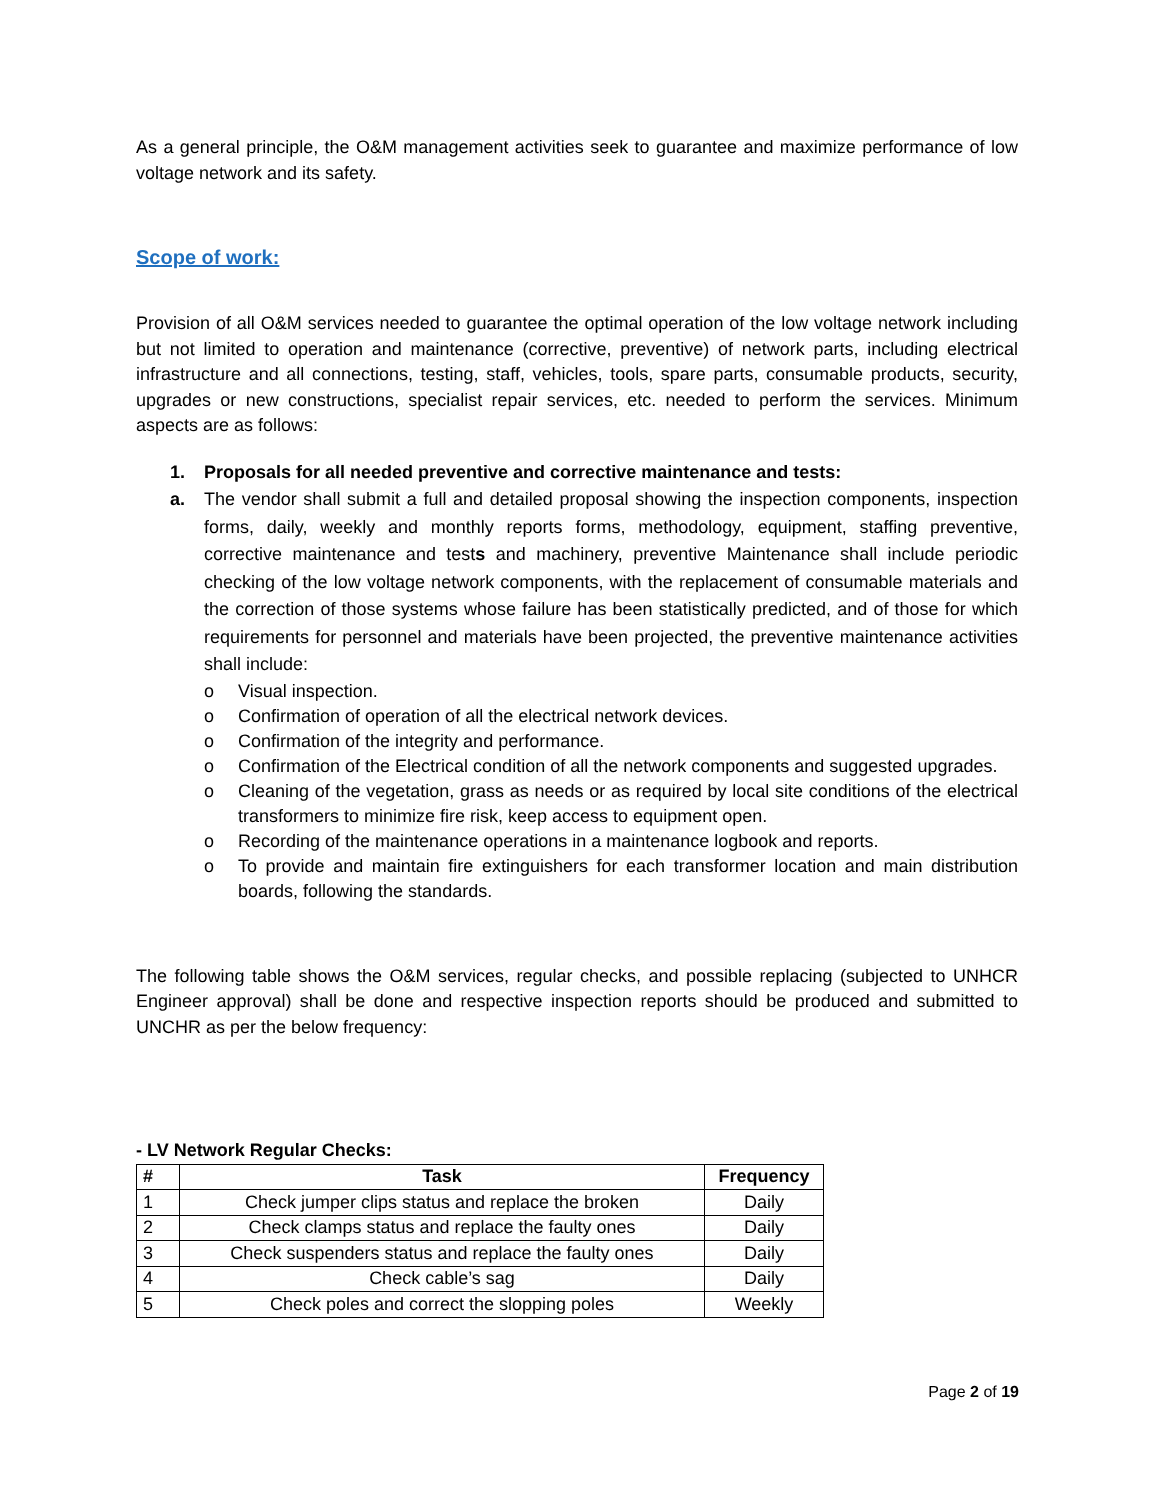As a general principle, the O&M management activities seek to guarantee and maximize performance of low voltage network and its safety.
Scope of work:
Provision of all O&M services needed to guarantee the optimal operation of the low voltage network including but not limited to operation and maintenance (corrective, preventive) of network parts, including electrical infrastructure and all connections, testing, staff, vehicles, tools, spare parts, consumable products, security, upgrades or new constructions, specialist repair services, etc. needed to perform the services. Minimum aspects are as follows:
1. Proposals for all needed preventive and corrective maintenance and tests:
a. The vendor shall submit a full and detailed proposal showing the inspection components, inspection forms, daily, weekly and monthly reports forms, methodology, equipment, staffing preventive, corrective maintenance and tests and machinery, preventive Maintenance shall include periodic checking of the low voltage network components, with the replacement of consumable materials and the correction of those systems whose failure has been statistically predicted, and of those for which requirements for personnel and materials have been projected, the preventive maintenance activities shall include:
o Visual inspection.
o Confirmation of operation of all the electrical network devices.
o Confirmation of the integrity and performance.
o Confirmation of the Electrical condition of all the network components and suggested upgrades.
o Cleaning of the vegetation, grass as needs or as required by local site conditions of the electrical transformers to minimize fire risk, keep access to equipment open.
o Recording of the maintenance operations in a maintenance logbook and reports.
o To provide and maintain fire extinguishers for each transformer location and main distribution boards, following the standards.
The following table shows the O&M services, regular checks, and possible replacing (subjected to UNHCR Engineer approval) shall be done and respective inspection reports should be produced and submitted to UNCHR as per the below frequency:
- LV Network Regular Checks:
| # | Task | Frequency |
| --- | --- | --- |
| 1 | Check jumper clips status and replace the broken | Daily |
| 2 | Check clamps status and replace the faulty ones | Daily |
| 3 | Check suspenders status and replace the faulty ones | Daily |
| 4 | Check cable’s sag | Daily |
| 5 | Check poles and correct the slopping poles | Weekly |
Page 2 of 19